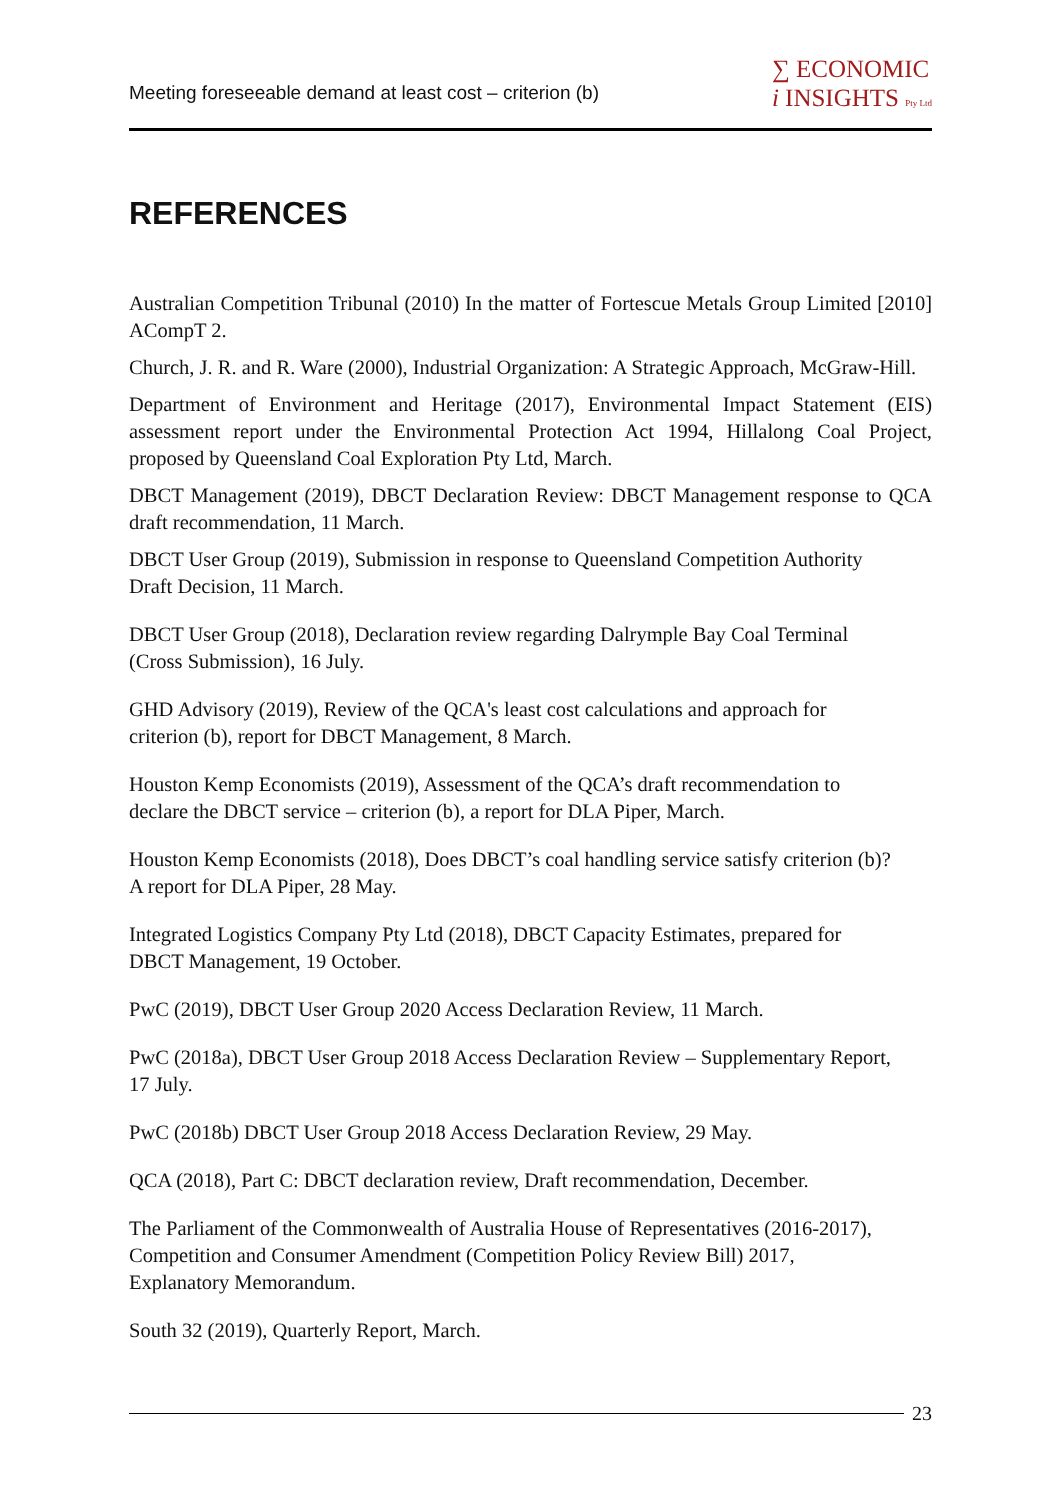Meeting foreseeable demand at least cost – criterion (b)
∑ ECONOMIC
i INSIGHTS Pty Ltd
REFERENCES
Australian Competition Tribunal (2010) In the matter of Fortescue Metals Group Limited [2010] ACompT 2.
Church, J. R. and R. Ware (2000), Industrial Organization: A Strategic Approach, McGraw-Hill.
Department of Environment and Heritage (2017), Environmental Impact Statement (EIS) assessment report under the Environmental Protection Act 1994, Hillalong Coal Project, proposed by Queensland Coal Exploration Pty Ltd, March.
DBCT Management (2019), DBCT Declaration Review: DBCT Management response to QCA draft recommendation, 11 March.
DBCT User Group (2019), Submission in response to Queensland Competition Authority
Draft Decision, 11 March.
DBCT User Group (2018), Declaration review regarding Dalrymple Bay Coal Terminal
(Cross Submission), 16 July.
GHD Advisory (2019), Review of the QCA's least cost calculations and approach for
criterion (b), report for DBCT Management, 8 March.
Houston Kemp Economists (2019), Assessment of the QCA’s draft recommendation to
declare the DBCT service – criterion (b), a report for DLA Piper, March.
Houston Kemp Economists (2018), Does DBCT’s coal handling service satisfy criterion (b)?
A report for DLA Piper, 28 May.
Integrated Logistics Company Pty Ltd (2018), DBCT Capacity Estimates, prepared for
DBCT Management, 19 October.
PwC (2019), DBCT User Group 2020 Access Declaration Review, 11 March.
PwC (2018a), DBCT User Group 2018 Access Declaration Review – Supplementary Report,
17 July.
PwC (2018b) DBCT User Group 2018 Access Declaration Review, 29 May.
QCA (2018), Part C: DBCT declaration review, Draft recommendation, December.
The Parliament of the Commonwealth of Australia House of Representatives (2016-2017),
Competition and Consumer Amendment (Competition Policy Review Bill) 2017,
Explanatory Memorandum.
South 32 (2019), Quarterly Report, March.
23